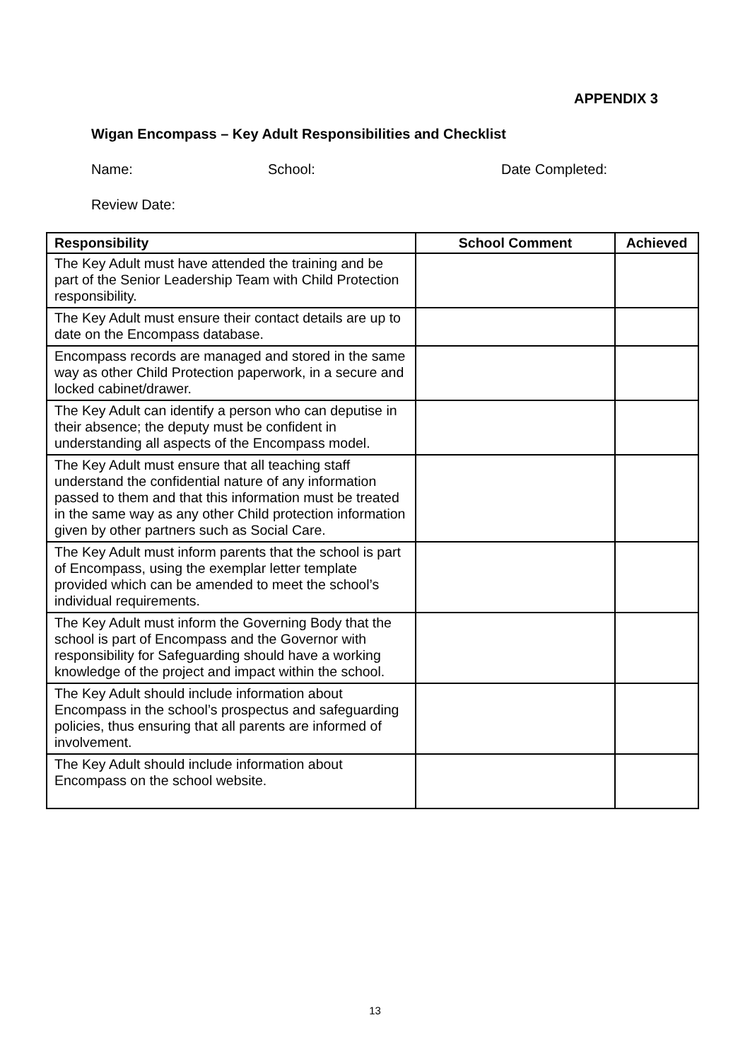APPENDIX 3
Wigan Encompass – Key Adult Responsibilities and Checklist
Name: School: Date Completed:
Review Date:
| Responsibility | School Comment | Achieved |
| --- | --- | --- |
| The Key Adult must have attended the training and be part of the Senior Leadership Team with Child Protection responsibility. | | |
| The Key Adult must ensure their contact details are up to date on the Encompass database. | | |
| Encompass records are managed and stored in the same way as other Child Protection paperwork, in a secure and locked cabinet/drawer. | | |
| The Key Adult can identify a person who can deputise in their absence; the deputy must be confident in understanding all aspects of the Encompass model. | | |
| The Key Adult must ensure that all teaching staff understand the confidential nature of any information passed to them and that this information must be treated in the same way as any other Child protection information given by other partners such as Social Care. | | |
| The Key Adult must inform parents that the school is part of Encompass, using the exemplar letter template provided which can be amended to meet the school’s individual requirements. | | |
| The Key Adult must inform the Governing Body that the school is part of Encompass and the Governor with responsibility for Safeguarding should have a working knowledge of the project and impact within the school. | | |
| The Key Adult should include information about Encompass in the school’s prospectus and safeguarding policies, thus ensuring that all parents are informed of involvement. | | |
| The Key Adult should include information about Encompass on the school website. | | |
13